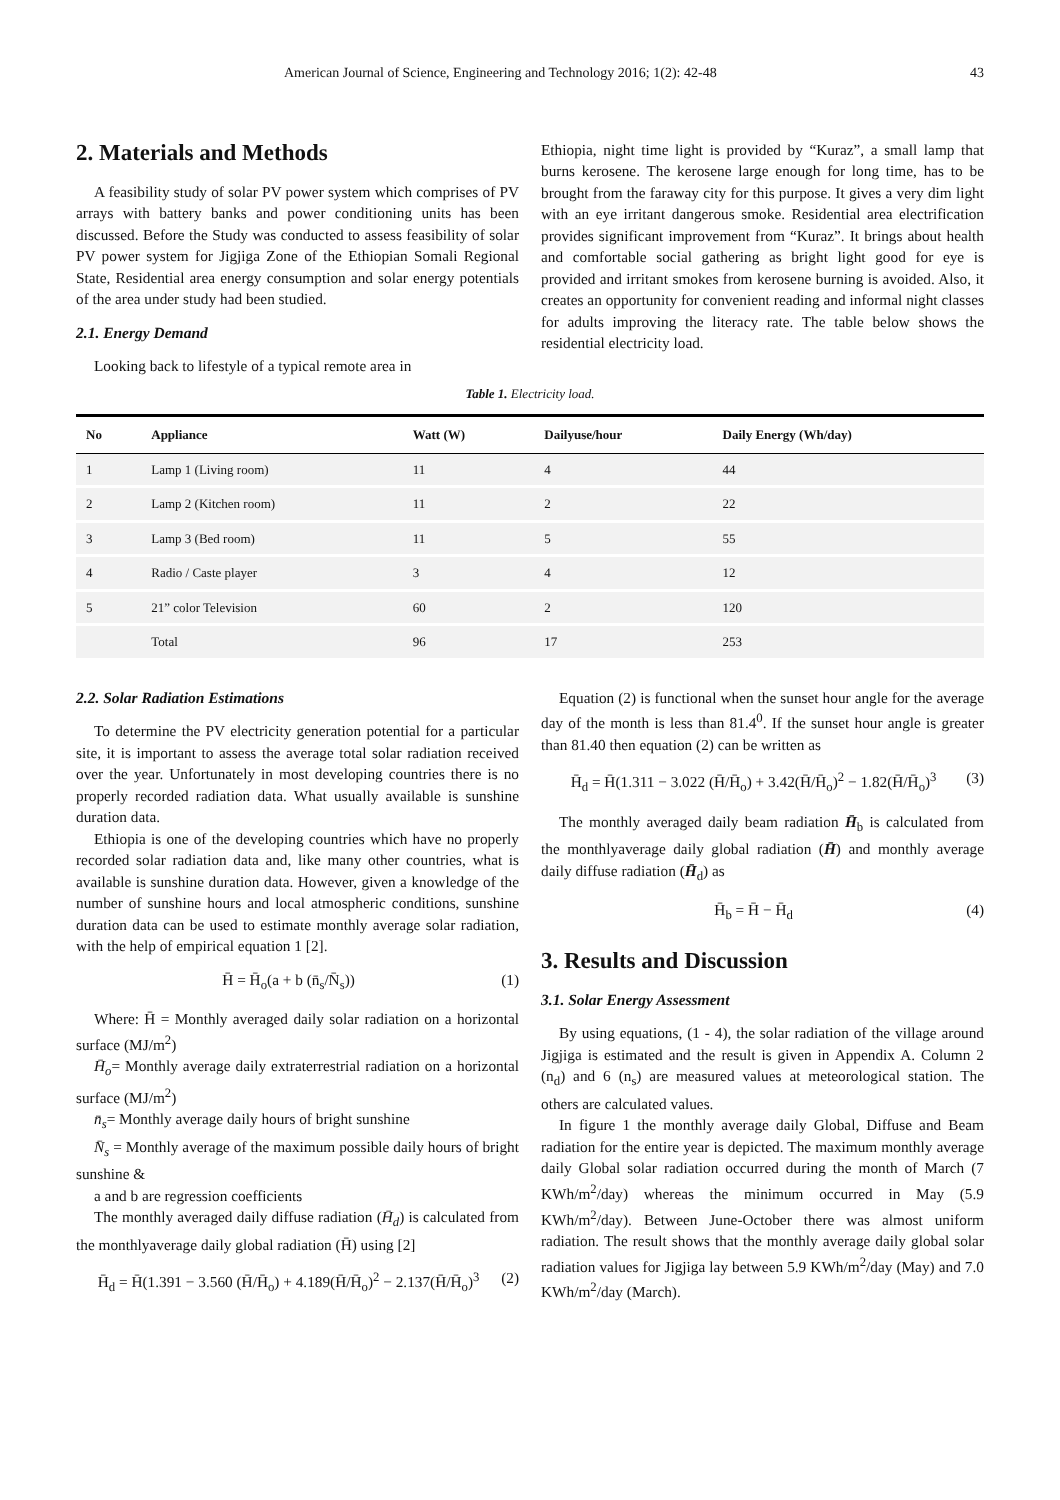American Journal of Science, Engineering and Technology 2016; 1(2): 42-48 43
2. Materials and Methods
A feasibility study of solar PV power system which comprises of PV arrays with battery banks and power conditioning units has been discussed. Before the Study was conducted to assess feasibility of solar PV power system for Jigjiga Zone of the Ethiopian Somali Regional State, Residential area energy consumption and solar energy potentials of the area under study had been studied.
2.1. Energy Demand
Looking back to lifestyle of a typical remote area in
Ethiopia, night time light is provided by “Kuraz”, a small lamp that burns kerosene. The kerosene large enough for long time, has to be brought from the faraway city for this purpose. It gives a very dim light with an eye irritant dangerous smoke. Residential area electrification provides significant improvement from “Kuraz”. It brings about health and comfortable social gathering as bright light good for eye is provided and irritant smokes from kerosene burning is avoided. Also, it creates an opportunity for convenient reading and informal night classes for adults improving the literacy rate. The table below shows the residential electricity load.
Table 1. Electricity load.
| No | Appliance | Watt (W) | Dailyuse/hour | Daily Energy (Wh/day) |
| --- | --- | --- | --- | --- |
| 1 | Lamp 1 (Living room) | 11 | 4 | 44 |
| 2 | Lamp 2 (Kitchen room) | 11 | 2 | 22 |
| 3 | Lamp 3 (Bed room) | 11 | 5 | 55 |
| 4 | Radio / Caste player | 3 | 4 | 12 |
| 5 | 21” color Television | 60 | 2 | 120 |
| | Total | 96 | 17 | 253 |
2.2. Solar Radiation Estimations
To determine the PV electricity generation potential for a particular site, it is important to assess the average total solar radiation received over the year. Unfortunately in most developing countries there is no properly recorded radiation data. What usually available is sunshine duration data.
Ethiopia is one of the developing countries which have no properly recorded solar radiation data and, like many other countries, what is available is sunshine duration data. However, given a knowledge of the number of sunshine hours and local atmospheric conditions, sunshine duration data can be used to estimate monthly average solar radiation, with the help of empirical equation 1 [2].
H̄ = H̄<sub>o</sub>(a + b (n̄<sub>s</sub>/N̄<sub>s</sub>)) (1)
Where: H̄ = Monthly averaged daily solar radiation on a horizontal surface (MJ/m<sup>2</sup>)
H̄<sub>o</sub>= Monthly average daily extraterrestrial radiation on a horizontal surface (MJ/m<sup>2</sup>)
n̄<sub>s</sub>= Monthly average daily hours of bright sunshine
N̄<sub>s</sub> = Monthly average of the maximum possible daily hours of bright sunshine &
a and b are regression coefficients
The monthly averaged daily diffuse radiation (H̄<sub>d</sub>) is calculated from the monthlyaverage daily global radiation (H̄) using [2]
H̄<sub>d</sub> = H̄(1.391 − 3.560 (H̄/H̄<sub>o</sub>) + 4.189(H̄/H̄<sub>o</sub>)<sup>2</sup> − 2.137(H̄/H̄<sub>o</sub>)<sup>3</sup> (2)
Equation (2) is functional when the sunset hour angle for the average day of the month is less than 81.4<sup>0</sup>. If the sunset hour angle is greater than 81.40 then equation (2) can be written as
H̄<sub>d</sub> = H̄(1.311 − 3.022 (H̄/H̄<sub>o</sub>) + 3.42(H̄/H̄<sub>o</sub>)<sup>2</sup> − 1.82(H̄/H̄<sub>o</sub>)<sup>3</sup> (3)
The monthly averaged daily beam radiation H̄<sub>b</sub> is calculated from the monthlyaverage daily global radiation (H̄) and monthly average daily diffuse radiation (H̄<sub>d</sub>) as
H̄<sub>b</sub> = H̄ − H̄<sub>d</sub> (4)
3. Results and Discussion
3.1. Solar Energy Assessment
By using equations, (1 - 4), the solar radiation of the village around Jigjiga is estimated and the result is given in Appendix A. Column 2 (n<sub>d</sub>) and 6 (n<sub>s</sub>) are measured values at meteorological station. The others are calculated values.
In figure 1 the monthly average daily Global, Diffuse and Beam radiation for the entire year is depicted. The maximum monthly average daily Global solar radiation occurred during the month of March (7 KWh/m<sup>2</sup>/day) whereas the minimum occurred in May (5.9 KWh/m<sup>2</sup>/day). Between June-October there was almost uniform radiation. The result shows that the monthly average daily global solar radiation values for Jigjiga lay between 5.9 KWh/m<sup>2</sup>/day (May) and 7.0 KWh/m<sup>2</sup>/day (March).